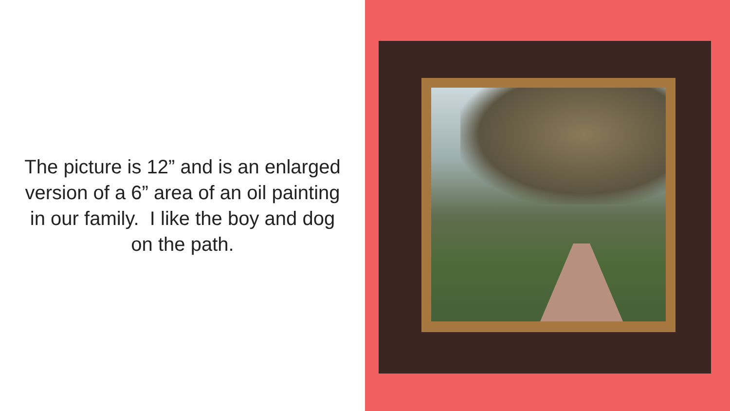The picture is 12” and is an enlarged version of a 6” area of an oil painting in our family. I like the boy and dog on the path.